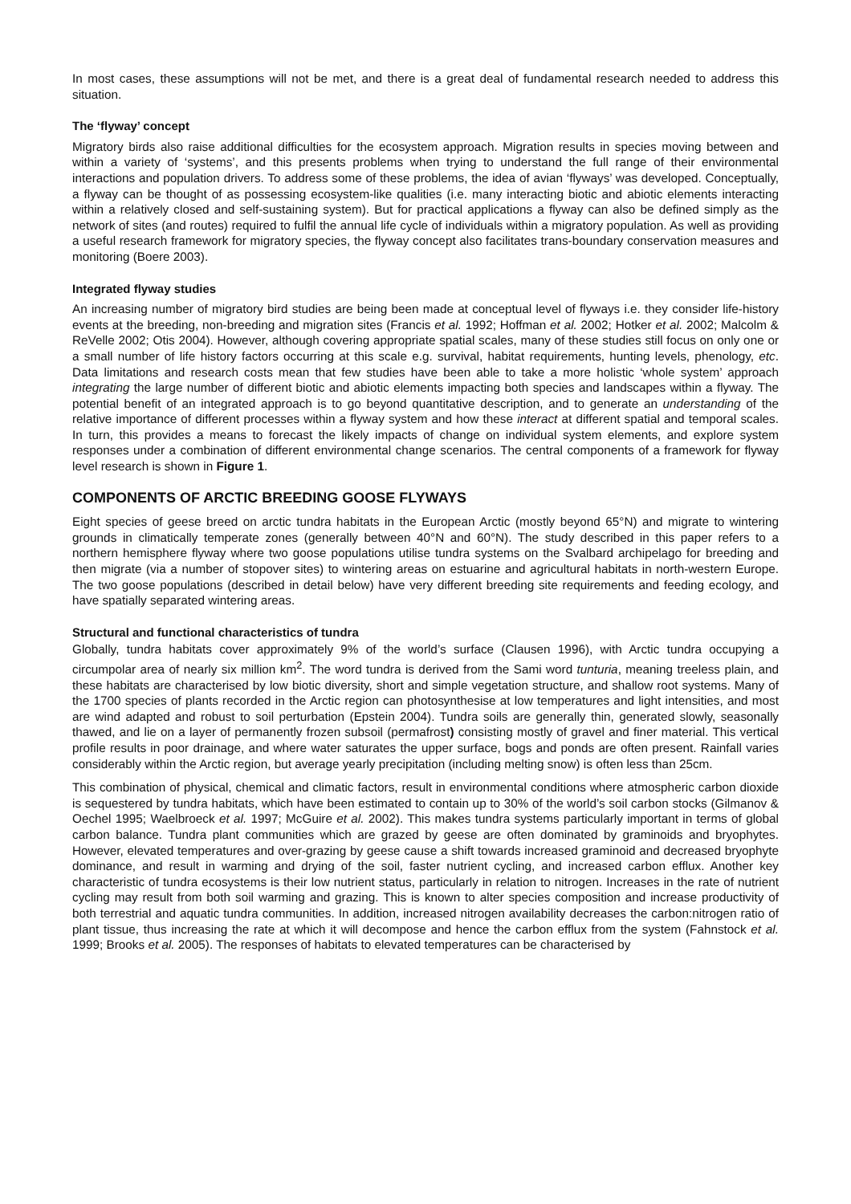In most cases, these assumptions will not be met, and there is a great deal of fundamental research needed to address this situation.
The ‘flyway’ concept
Migratory birds also raise additional difficulties for the ecosystem approach. Migration results in species moving between and within a variety of ‘systems’, and this presents problems when trying to understand the full range of their environmental interactions and population drivers. To address some of these problems, the idea of avian ‘flyways’ was developed. Conceptually, a flyway can be thought of as possessing ecosystem-like qualities (i.e. many interacting biotic and abiotic elements interacting within a relatively closed and self-sustaining system). But for practical applications a flyway can also be defined simply as the network of sites (and routes) required to fulfil the annual life cycle of individuals within a migratory population. As well as providing a useful research framework for migratory species, the flyway concept also facilitates trans-boundary conservation measures and monitoring (Boere 2003).
Integrated flyway studies
An increasing number of migratory bird studies are being been made at conceptual level of flyways i.e. they consider life-history events at the breeding, non-breeding and migration sites (Francis et al. 1992; Hoffman et al. 2002; Hotker et al. 2002; Malcolm & ReVelle 2002; Otis 2004). However, although covering appropriate spatial scales, many of these studies still focus on only one or a small number of life history factors occurring at this scale e.g. survival, habitat requirements, hunting levels, phenology, etc. Data limitations and research costs mean that few studies have been able to take a more holistic ‘whole system’ approach integrating the large number of different biotic and abiotic elements impacting both species and landscapes within a flyway. The potential benefit of an integrated approach is to go beyond quantitative description, and to generate an understanding of the relative importance of different processes within a flyway system and how these interact at different spatial and temporal scales. In turn, this provides a means to forecast the likely impacts of change on individual system elements, and explore system responses under a combination of different environmental change scenarios. The central components of a framework for flyway level research is shown in Figure 1.
COMPONENTS OF ARCTIC BREEDING GOOSE FLYWAYS
Eight species of geese breed on arctic tundra habitats in the European Arctic (mostly beyond 65°N) and migrate to wintering grounds in climatically temperate zones (generally between 40°N and 60°N). The study described in this paper refers to a northern hemisphere flyway where two goose populations utilise tundra systems on the Svalbard archipelago for breeding and then migrate (via a number of stopover sites) to wintering areas on estuarine and agricultural habitats in north-western Europe. The two goose populations (described in detail below) have very different breeding site requirements and feeding ecology, and have spatially separated wintering areas.
Structural and functional characteristics of tundra
Globally, tundra habitats cover approximately 9% of the world’s surface (Clausen 1996), with Arctic tundra occupying a circumpolar area of nearly six million km<sup>2</sup>. The word tundra is derived from the Sami word tunturia, meaning treeless plain, and these habitats are characterised by low biotic diversity, short and simple vegetation structure, and shallow root systems. Many of the 1700 species of plants recorded in the Arctic region can photosynthesise at low temperatures and light intensities, and most are wind adapted and robust to soil perturbation (Epstein 2004). Tundra soils are generally thin, generated slowly, seasonally thawed, and lie on a layer of permanently frozen subsoil (permafrost) consisting mostly of gravel and finer material. This vertical profile results in poor drainage, and where water saturates the upper surface, bogs and ponds are often present. Rainfall varies considerably within the Arctic region, but average yearly precipitation (including melting snow) is often less than 25cm.
This combination of physical, chemical and climatic factors, result in environmental conditions where atmospheric carbon dioxide is sequestered by tundra habitats, which have been estimated to contain up to 30% of the world’s soil carbon stocks (Gilmanov & Oechel 1995; Waelbroeck et al. 1997; McGuire et al. 2002). This makes tundra systems particularly important in terms of global carbon balance. Tundra plant communities which are grazed by geese are often dominated by graminoids and bryophytes. However, elevated temperatures and over-grazing by geese cause a shift towards increased graminoid and decreased bryophyte dominance, and result in warming and drying of the soil, faster nutrient cycling, and increased carbon efflux. Another key characteristic of tundra ecosystems is their low nutrient status, particularly in relation to nitrogen. Increases in the rate of nutrient cycling may result from both soil warming and grazing. This is known to alter species composition and increase productivity of both terrestrial and aquatic tundra communities. In addition, increased nitrogen availability decreases the carbon:nitrogen ratio of plant tissue, thus increasing the rate at which it will decompose and hence the carbon efflux from the system (Fahnstock et al. 1999; Brooks et al. 2005). The responses of habitats to elevated temperatures can be characterised by